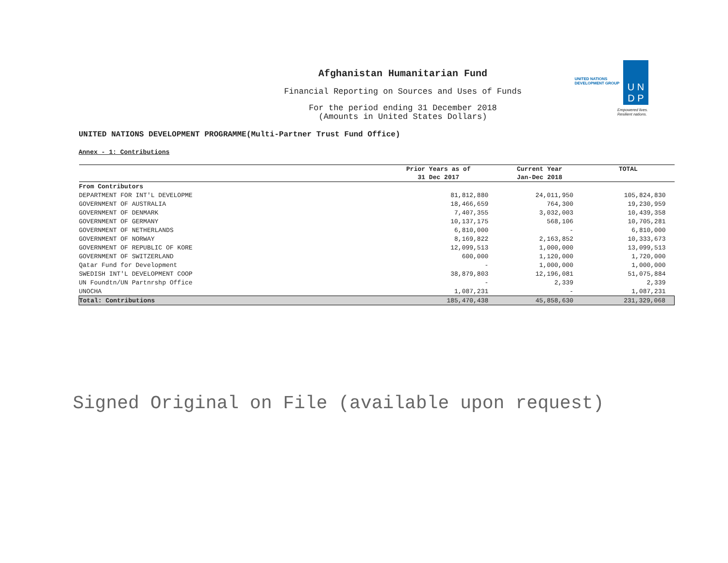U N
D P
UNITED NATIONS
DEVELOPMENT GROUP
Empowered lives.
Resilient nations.
Afghanistan Humanitarian Fund
Financial Reporting on Sources and Uses of Funds
For the period ending 31 December 2018
(Amounts in United States Dollars)
UNITED NATIONS DEVELOPMENT PROGRAMME(Multi-Partner Trust Fund Office)
Annex - 1: Contributions
| | Prior Years as of | Current Year | TOTAL |
| --- | --- | --- | --- |
| | 31 Dec 2017 | Jan-Dec 2018 | |
| From Contributors | | | |
| DEPARTMENT FOR INT'L DEVELOPME | 81,812,880 | 24,011,950 | 105,824,830 |
| GOVERNMENT OF AUSTRALIA | 18,466,659 | 764,300 | 19,230,959 |
| GOVERNMENT OF DENMARK | 7,407,355 | 3,032,003 | 10,439,358 |
| GOVERNMENT OF GERMANY | 10,137,175 | 568,106 | 10,705,281 |
| GOVERNMENT OF NETHERLANDS | 6,810,000 | - | 6,810,000 |
| GOVERNMENT OF NORWAY | 8,169,822 | 2,163,852 | 10,333,673 |
| GOVERNMENT OF REPUBLIC OF KORE | 12,099,513 | 1,000,000 | 13,099,513 |
| GOVERNMENT OF SWITZERLAND | 600,000 | 1,120,000 | 1,720,000 |
| Qatar Fund for Development | - | 1,000,000 | 1,000,000 |
| SWEDISH INT'L DEVELOPMENT COOP | 38,879,803 | 12,196,081 | 51,075,884 |
| UN Foundtn/UN Partnrshp Office | - | 2,339 | 2,339 |
| UNOCHA | 1,087,231 | - | 1,087,231 |
| Total: Contributions | 185,470,438 | 45,858,630 | 231,329,068 |
Signed Original on File (available upon request)